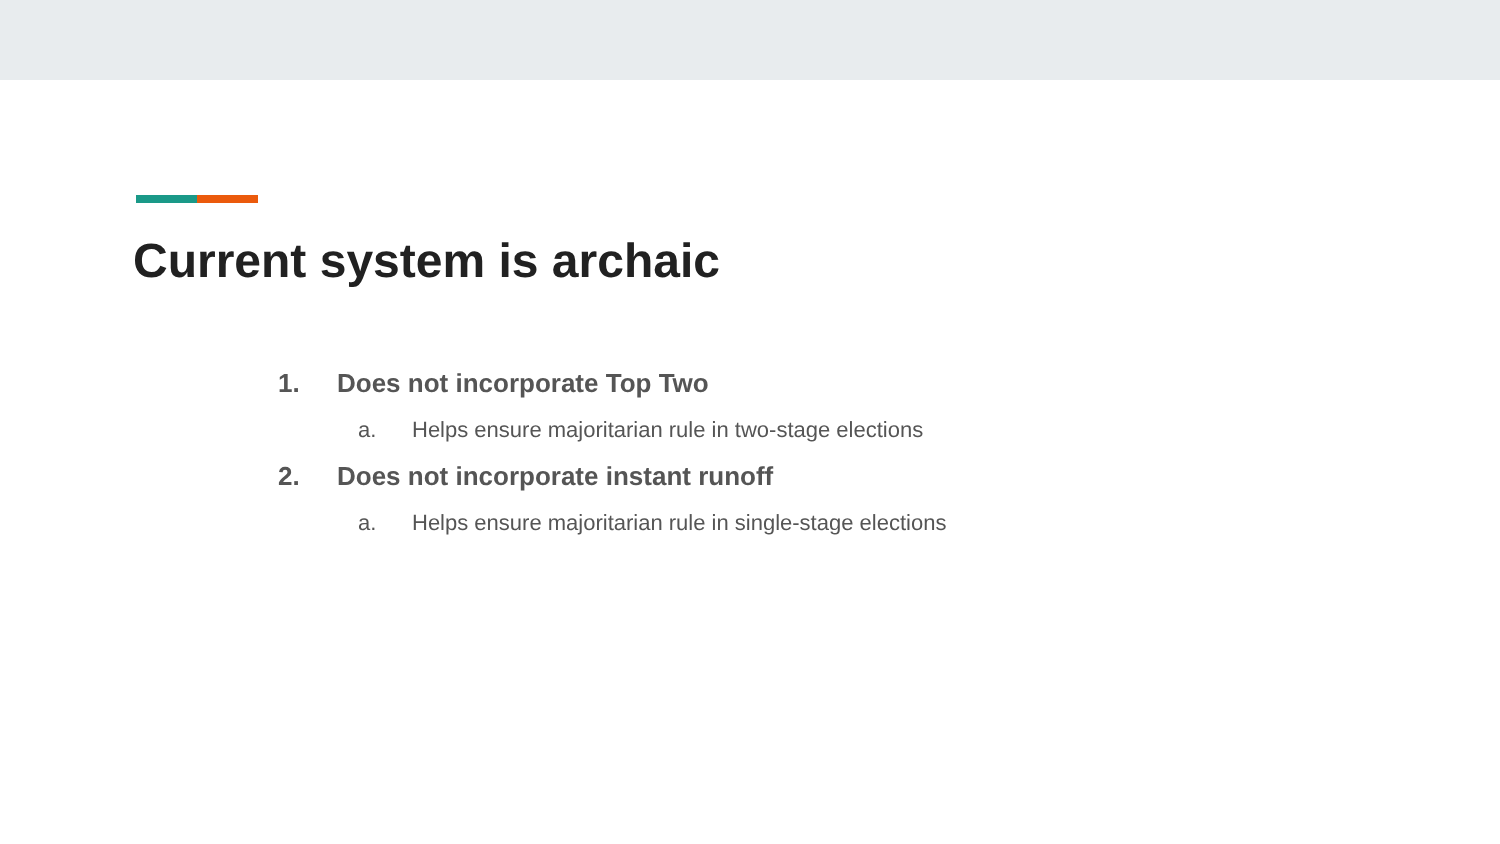Current system is archaic
1. Does not incorporate Top Two
a. Helps ensure majoritarian rule in two-stage elections
2. Does not incorporate instant runoff
a. Helps ensure majoritarian rule in single-stage elections